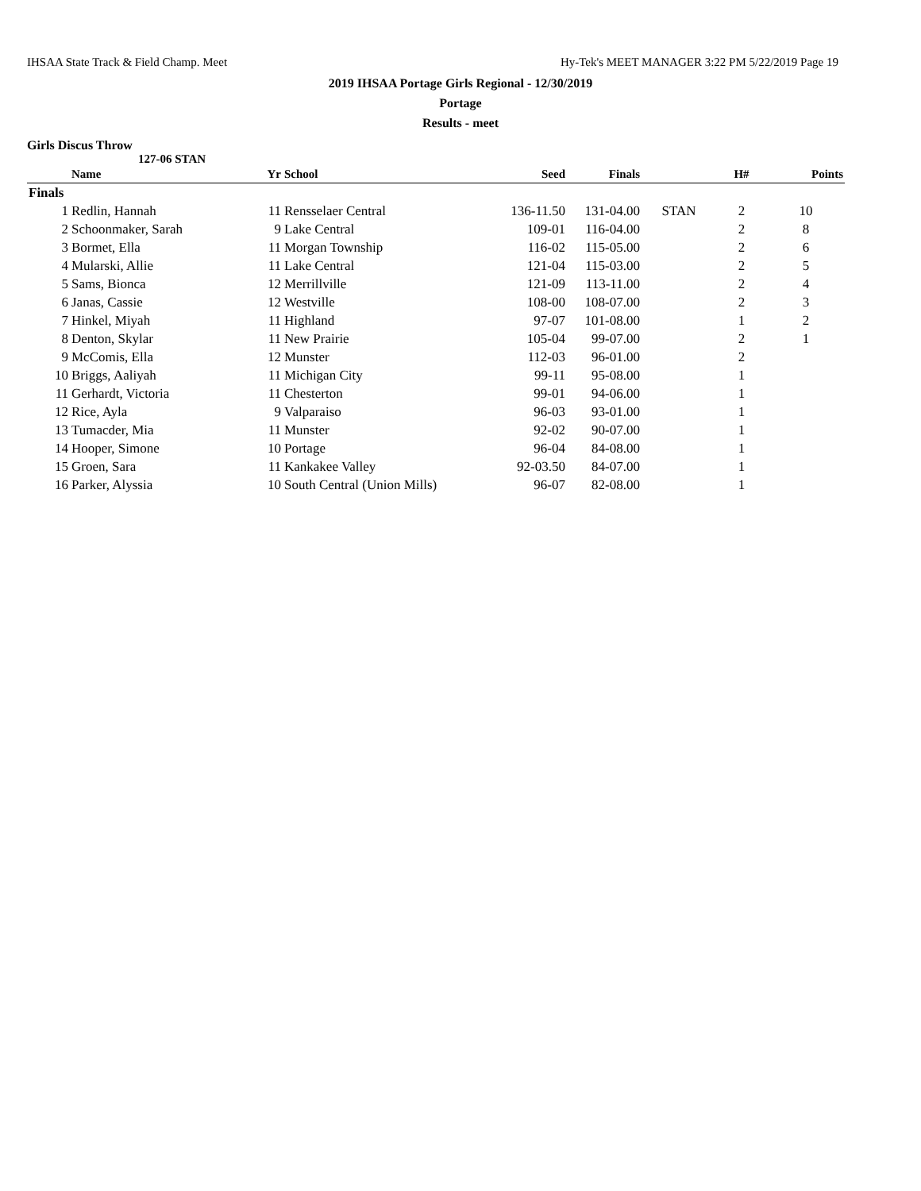IHSAA State Track & Field Champ. Meet Hy-Tek's MEET MANAGER 3:22 PM 5/22/2019 Page 19
2019 IHSAA Portage Girls Regional - 12/30/2019
Portage
Results - meet
Girls Discus Throw
127-06 STAN
| | Name | Yr | School | Seed | Finals | | H# | Points |
| --- | --- | --- | --- | --- | --- | --- | --- | --- |
| Finals | | | | | | | | |
| 1 | Redlin, Hannah | 11 | Rensselaer Central | 136-11.50 | 131-04.00 | STAN | 2 | 10 |
| 2 | Schoonmaker, Sarah | 9 | Lake Central | 109-01 | 116-04.00 | | 2 | 8 |
| 3 | Bormet, Ella | 11 | Morgan Township | 116-02 | 115-05.00 | | 2 | 6 |
| 4 | Mularski, Allie | 11 | Lake Central | 121-04 | 115-03.00 | | 2 | 5 |
| 5 | Sams, Bionca | 12 | Merrillville | 121-09 | 113-11.00 | | 2 | 4 |
| 6 | Janas, Cassie | 12 | Westville | 108-00 | 108-07.00 | | 2 | 3 |
| 7 | Hinkel, Miyah | 11 | Highland | 97-07 | 101-08.00 | | 1 | 2 |
| 8 | Denton, Skylar | 11 | New Prairie | 105-04 | 99-07.00 | | 2 | 1 |
| 9 | McComis, Ella | 12 | Munster | 112-03 | 96-01.00 | | 2 | |
| 10 | Briggs, Aaliyah | 11 | Michigan City | 99-11 | 95-08.00 | | 1 | |
| 11 | Gerhardt, Victoria | 11 | Chesterton | 99-01 | 94-06.00 | | 1 | |
| 12 | Rice, Ayla | 9 | Valparaiso | 96-03 | 93-01.00 | | 1 | |
| 13 | Tumacder, Mia | 11 | Munster | 92-02 | 90-07.00 | | 1 | |
| 14 | Hooper, Simone | 10 | Portage | 96-04 | 84-08.00 | | 1 | |
| 15 | Groen, Sara | 11 | Kankakee Valley | 92-03.50 | 84-07.00 | | 1 | |
| 16 | Parker, Alyssia | 10 | South Central (Union Mills) | 96-07 | 82-08.00 | | 1 | |